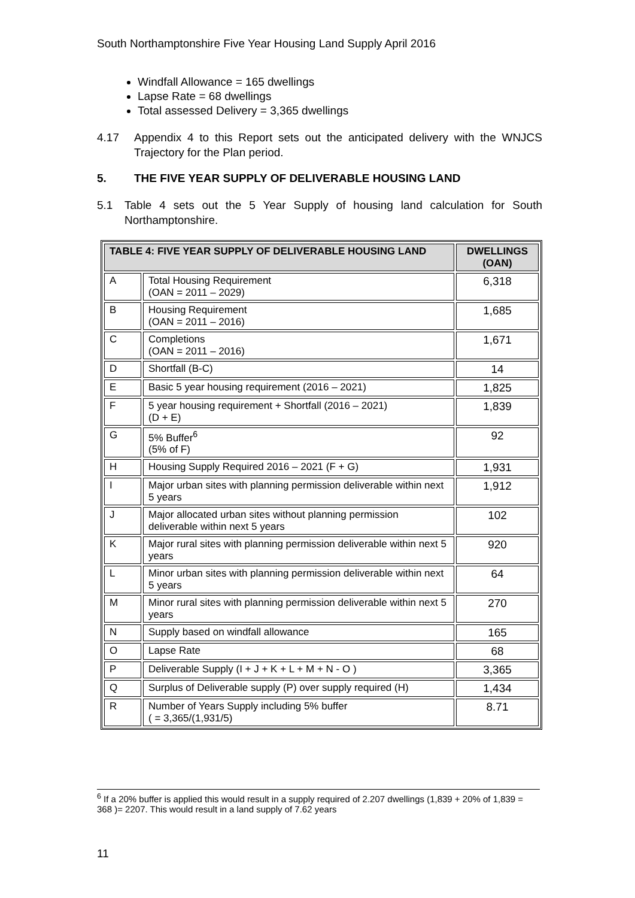South Northamptonshire Five Year Housing Land Supply April 2016
Windfall Allowance = 165 dwellings
Lapse Rate = 68 dwellings
Total assessed Delivery = 3,365 dwellings
4.17 Appendix 4 to this Report sets out the anticipated delivery with the WNJCS Trajectory for the Plan period.
5. THE FIVE YEAR SUPPLY OF DELIVERABLE HOUSING LAND
5.1 Table 4 sets out the 5 Year Supply of housing land calculation for South Northamptonshire.
| TABLE 4: FIVE YEAR SUPPLY OF DELIVERABLE HOUSING LAND | | DWELLINGS (OAN) |
| --- | --- | --- |
| A | Total Housing Requirement (OAN = 2011 – 2029) | 6,318 |
| B | Housing Requirement (OAN = 2011 – 2016) | 1,685 |
| C | Completions (OAN = 2011 – 2016) | 1,671 |
| D | Shortfall (B-C) | 14 |
| E | Basic 5 year housing requirement (2016 – 2021) | 1,825 |
| F | 5 year housing requirement + Shortfall (2016 – 2021) (D + E) | 1,839 |
| G | 5% Buffer<sup>6</sup> (5% of F) | 92 |
| H | Housing Supply Required 2016 – 2021 (F + G) | 1,931 |
| I | Major urban sites with planning permission deliverable within next 5 years | 1,912 |
| J | Major allocated urban sites without planning permission deliverable within next 5 years | 102 |
| K | Major rural sites with planning permission deliverable within next 5 years | 920 |
| L | Minor urban sites with planning permission deliverable within next 5 years | 64 |
| M | Minor rural sites with planning permission deliverable within next 5 years | 270 |
| N | Supply based on windfall allowance | 165 |
| O | Lapse Rate | 68 |
| P | Deliverable Supply (I + J + K + L + M + N - O ) | 3,365 |
| Q | Surplus of Deliverable supply (P) over supply required (H) | 1,434 |
| R | Number of Years Supply including 5% buffer ( = 3,365/(1,931/5) | 8.71 |
<sup>6</sup> If a 20% buffer is applied this would result in a supply required of 2.207 dwellings (1,839 + 20% of 1,839 = 368 )= 2207. This would result in a land supply of 7.62 years
11